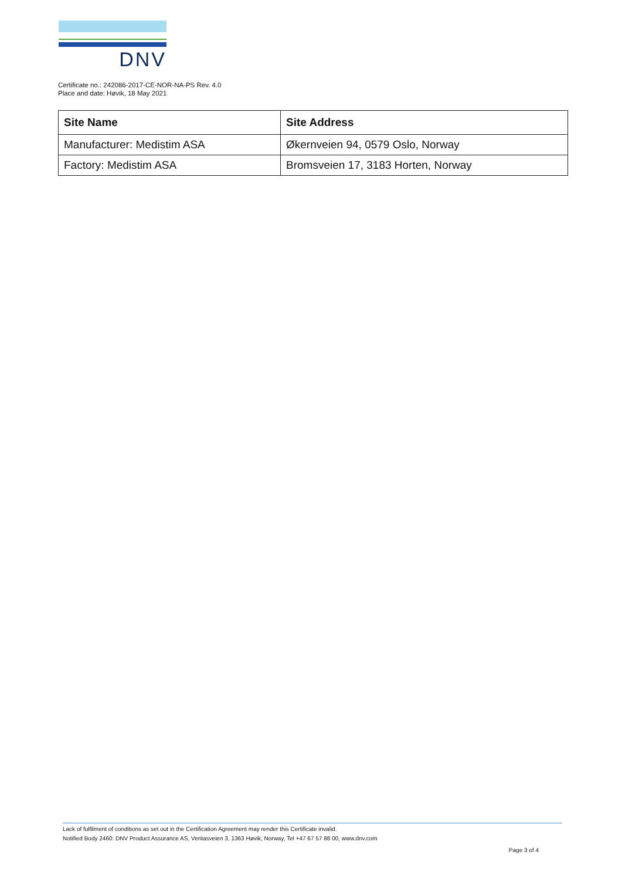DNV
Certificate no.: 242086-2017-CE-NOR-NA-PS Rev. 4.0
Place and date: Høvik, 18 May 2021
| Site Name | Site Address |
| --- | --- |
| Manufacturer: Medistim ASA | Økernveien 94, 0579 Oslo, Norway |
| Factory: Medistim ASA | Bromsveien 17, 3183 Horten, Norway |
Lack of fulfilment of conditions as set out in the Certification Agreement may render this Certificate invalid.
Notified Body 2460: DNV Product Assurance AS, Veritasveien 3, 1363 Høvik, Norway, Tel +47 67 57 88 00, www.dnv.com
Page 3 of 4